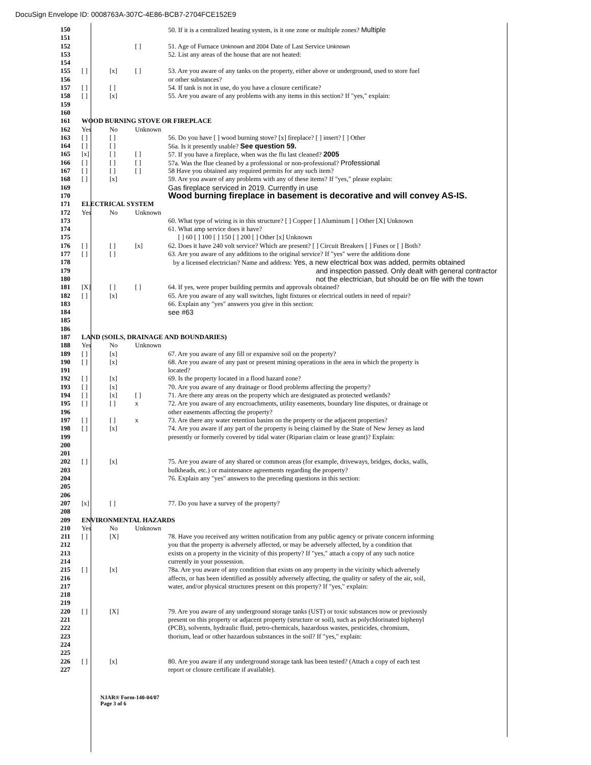DocuSign Envelope ID: 0008763A-307C-4E86-BCB7-2704FCE152E9
150 50. If it is a centralized heating system, is it one zone or multiple zones? Multiple
151
152 [ ] 51. Age of Furnace Unknown and 2004 Date of Last Service Unknown
153 52. List any areas of the house that are not heated:
154
155 [ ] [x] [ ] 53. Are you aware of any tanks on the property, either above or underground, used to store fuel
156 or other substances?
157 [ ] [ ] 54. If tank is not in use, do you have a closure certificate?
158 [ ] [x] 55. Are you aware of any problems with any items in this section? If "yes," explain:
159
160
161 WOOD BURNING STOVE OR FIREPLACE
162 Yes No Unknown
163 [ ] [ ] 56. Do you have [ ] wood burning stove? [x] fireplace? [ ] insert? [ ] Other
164 [ ] [ ] 56a. Is it presently usable? See question 59.
165 [x] [ ] [ ] 57. If you have a fireplace, when was the flu last cleaned? 2005
166 [ ] [ ] [ ] 57a. Was the flue cleaned by a professional or non-professional? Professional
167 [ ] [ ] [ ] 58 Have you obtained any required permits for any such item?
168 [ ] [x] 59. Are you aware of any problems with any of these items? If "yes," please explain:
169 Gas fireplace serviced in 2019. Currently in use
170 Wood burning fireplace in basement is decorative and will convey AS-IS.
171 ELECTRICAL SYSTEM
172 Yes No Unknown
173 60. What type of wiring is in this structure? [ ] Copper [ ] Aluminum [ ] Other [X] Unknown
174 61. What amp service does it have?
175 [ ] 60 [ ] 100 [ ] 150 [ ] 200 [ ] Other [x] Unknown
176 [ ] [ ] [x] 62. Does it have 240 volt service? Which are present? [ ] Circuit Breakers [ ] Fuses or [ ] Both?
177 [ ] [ ] 63. Are you aware of any additions to the original service? If "yes" were the additions done
178 by a licensed electrician? Name and address: Yes, a new electrical box was added, permits obtained
179 and inspection passed. Only dealt with general contractor
180 not the electrician, but should be on file with the town
181 [X] [ ] [ ] 64. If yes, were proper building permits and approvals obtained?
182 [ ] [x] 65. Are you aware of any wall switches, light fixtures or electrical outlets in need of repair?
183 66. Explain any "yes" answers you give in this section:
184 see #63
185
186
187 LAND (SOILS, DRAINAGE AND BOUNDARIES)
188 Yes No Unknown
189 [ ] [x] 67. Are you aware of any fill or expansive soil on the property?
190 [ ] [x] 68. Are you aware of any past or present mining operations in the area in which the property is
191 located?
192 [ ] [x] 69. Is the property located in a flood hazard zone?
193 [ ] [x] 70. Are you aware of any drainage or flood problems affecting the property?
194 [ ] [x] [ ] 71. Are there any areas on the property which are designated as protected wetlands?
195 [ ] [ ] x 72. Are you aware of any encroachments, utility easements, boundary line disputes, or drainage or
196 other easements affecting the property?
197 [ ] [ ] x 73. Are there any water retention basins on the property or the adjacent properties?
198 [ ] [x] 74. Are you aware if any part of the property is being claimed by the State of New Jersey as land
199 presently or formerly covered by tidal water (Riparian claim or lease grant)? Explain:
200
201
202 [ ] [x] 75. Are you aware of any shared or common areas (for example, driveways, bridges, docks, walls,
203 bulkheads, etc.) or maintenance agreements regarding the property?
204 76. Explain any "yes" answers to the preceding questions in this section:
205
206
207 [x] [ ] 77. Do you have a survey of the property?
208
209 ENVIRONMENTAL HAZARDS
210 Yes No Unknown
211 [ ] [X] 78. Have you received any written notification from any public agency or private concern informing
212 you that the property is adversely affected, or may be adversely affected, by a condition that
213 exists on a property in the vicinity of this property? If "yes," attach a copy of any such notice
214 currently in your possession.
215 [ ] [x] 78a. Are you aware of any condition that exists on any property in the vicinity which adversely
216 affects, or has been identified as possibly adversely affecting, the quality or safety of the air, soil,
217 water, and/or physical structures present on this property? If "yes," explain:
218
219
220 [ ] [X] 79. Are you aware of any underground storage tanks (UST) or toxic substances now or previously
221 present on this property or adjacent property (structure or soil), such as polychlorinated biphenyl
222 (PCB), solvents, hydraulic fluid, petro-chemicals, hazardous wastes, pesticides, chromium,
223 thorium, lead or other hazardous substances in the soil? If "yes," explain:
224
225
226 [ ] [x] 80. Are you aware if any underground storage tank has been tested? (Attach a copy of each test
227 report or closure certificate if available).
NJAR® Form-140-04/07
Page 3 of 6